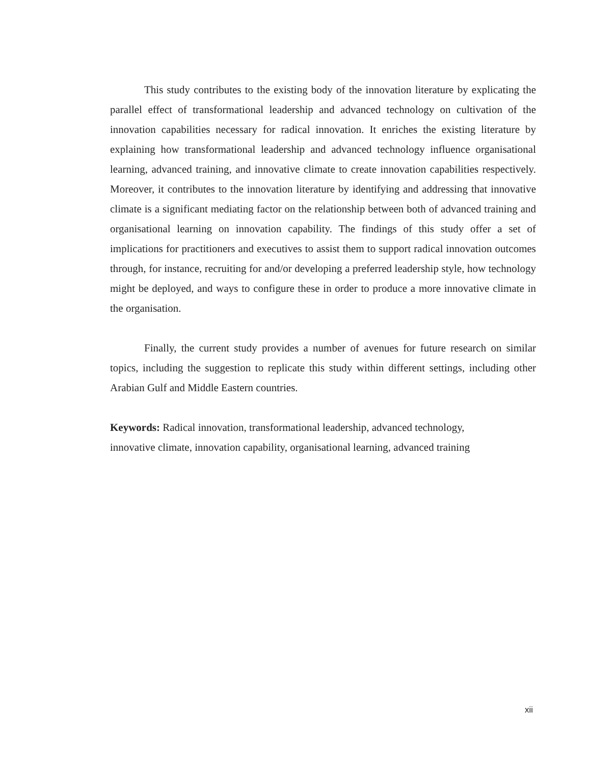This study contributes to the existing body of the innovation literature by explicating the parallel effect of transformational leadership and advanced technology on cultivation of the innovation capabilities necessary for radical innovation. It enriches the existing literature by explaining how transformational leadership and advanced technology influence organisational learning, advanced training, and innovative climate to create innovation capabilities respectively. Moreover, it contributes to the innovation literature by identifying and addressing that innovative climate is a significant mediating factor on the relationship between both of advanced training and organisational learning on innovation capability. The findings of this study offer a set of implications for practitioners and executives to assist them to support radical innovation outcomes through, for instance, recruiting for and/or developing a preferred leadership style, how technology might be deployed, and ways to configure these in order to produce a more innovative climate in the organisation.
Finally, the current study provides a number of avenues for future research on similar topics, including the suggestion to replicate this study within different settings, including other Arabian Gulf and Middle Eastern countries.
Keywords: Radical innovation, transformational leadership, advanced technology,
innovative climate, innovation capability, organisational learning, advanced training
xii